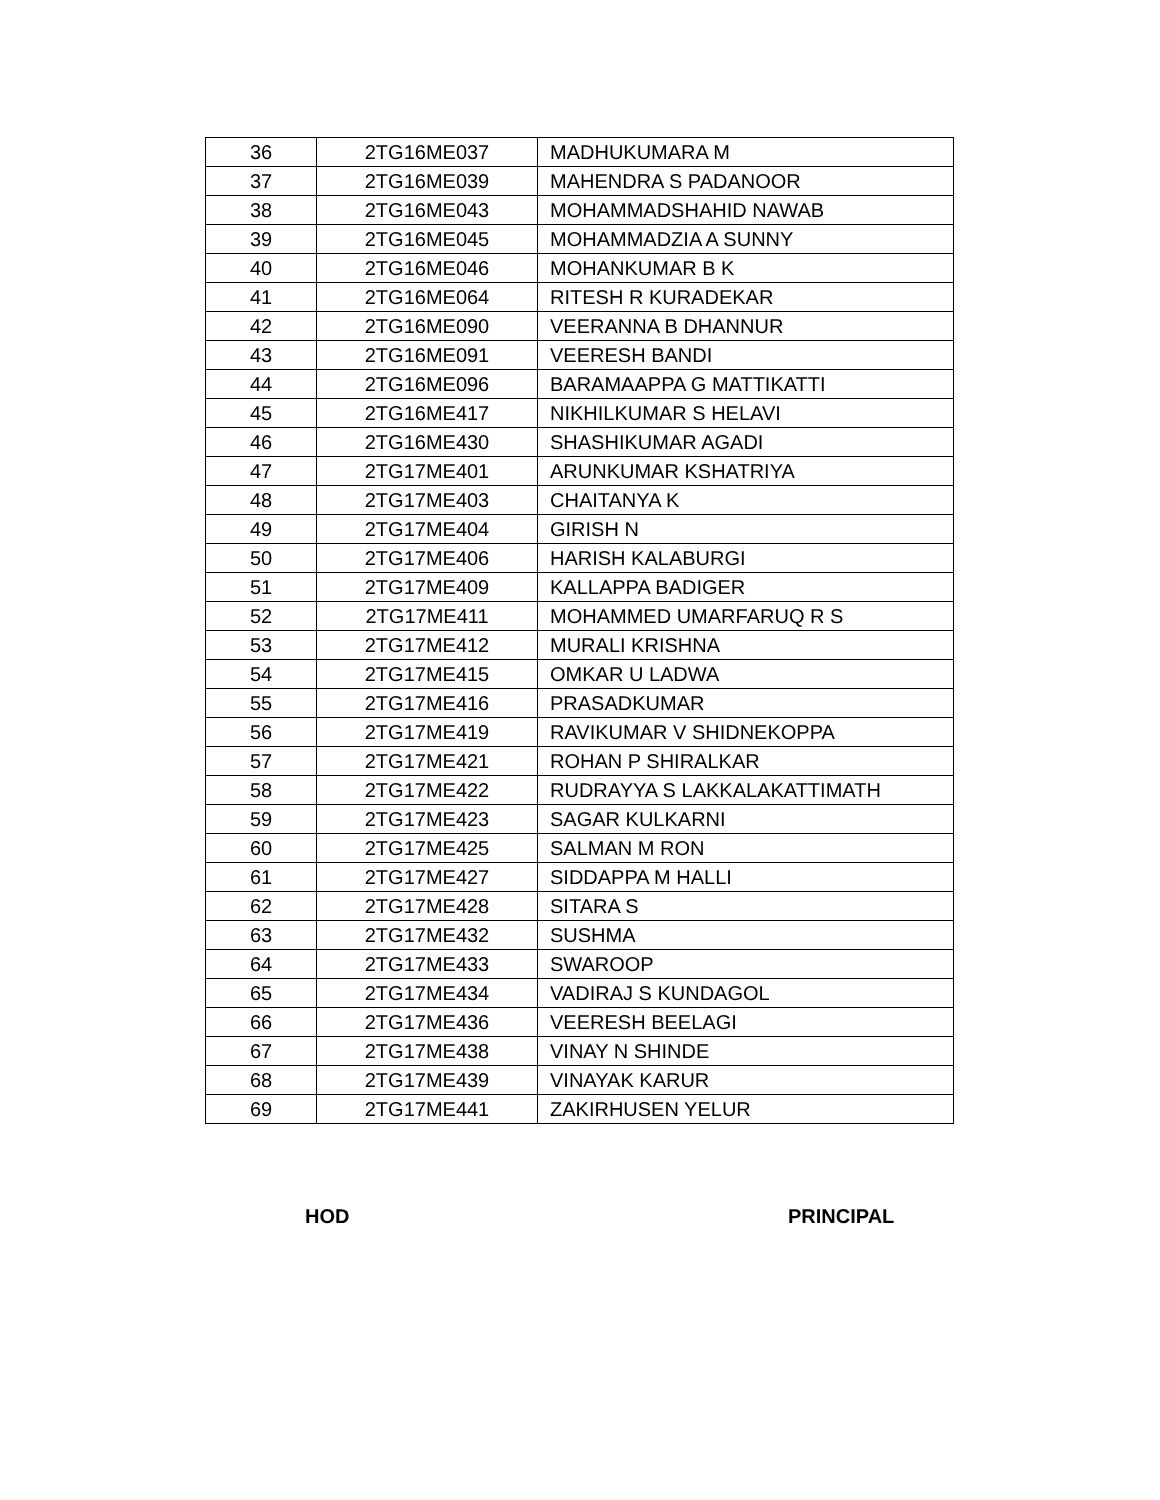| 36 | 2TG16ME037 | MADHUKUMARA M |
| 37 | 2TG16ME039 | MAHENDRA S PADANOOR |
| 38 | 2TG16ME043 | MOHAMMADSHAHID NAWAB |
| 39 | 2TG16ME045 | MOHAMMADZIA A SUNNY |
| 40 | 2TG16ME046 | MOHANKUMAR B K |
| 41 | 2TG16ME064 | RITESH R KURADEKAR |
| 42 | 2TG16ME090 | VEERANNA B DHANNUR |
| 43 | 2TG16ME091 | VEERESH BANDI |
| 44 | 2TG16ME096 | BARAMAAPPA G MATTIKATTI |
| 45 | 2TG16ME417 | NIKHILKUMAR S HELAVI |
| 46 | 2TG16ME430 | SHASHIKUMAR AGADI |
| 47 | 2TG17ME401 | ARUNKUMAR KSHATRIYA |
| 48 | 2TG17ME403 | CHAITANYA K |
| 49 | 2TG17ME404 | GIRISH N |
| 50 | 2TG17ME406 | HARISH KALABURGI |
| 51 | 2TG17ME409 | KALLAPPA BADIGER |
| 52 | 2TG17ME411 | MOHAMMED UMARFARUQ R S |
| 53 | 2TG17ME412 | MURALI KRISHNA |
| 54 | 2TG17ME415 | OMKAR U LADWA |
| 55 | 2TG17ME416 | PRASADKUMAR |
| 56 | 2TG17ME419 | RAVIKUMAR V SHIDNEKOPPA |
| 57 | 2TG17ME421 | ROHAN P SHIRALKAR |
| 58 | 2TG17ME422 | RUDRAYYA S LAKKALAKATTIMATH |
| 59 | 2TG17ME423 | SAGAR KULKARNI |
| 60 | 2TG17ME425 | SALMAN M RON |
| 61 | 2TG17ME427 | SIDDAPPA M HALLI |
| 62 | 2TG17ME428 | SITARA S |
| 63 | 2TG17ME432 | SUSHMA |
| 64 | 2TG17ME433 | SWAROOP |
| 65 | 2TG17ME434 | VADIRAJ S KUNDAGOL |
| 66 | 2TG17ME436 | VEERESH BEELAGI |
| 67 | 2TG17ME438 | VINAY N SHINDE |
| 68 | 2TG17ME439 | VINAYAK KARUR |
| 69 | 2TG17ME441 | ZAKIRHUSEN YELUR |
HOD PRINCIPAL